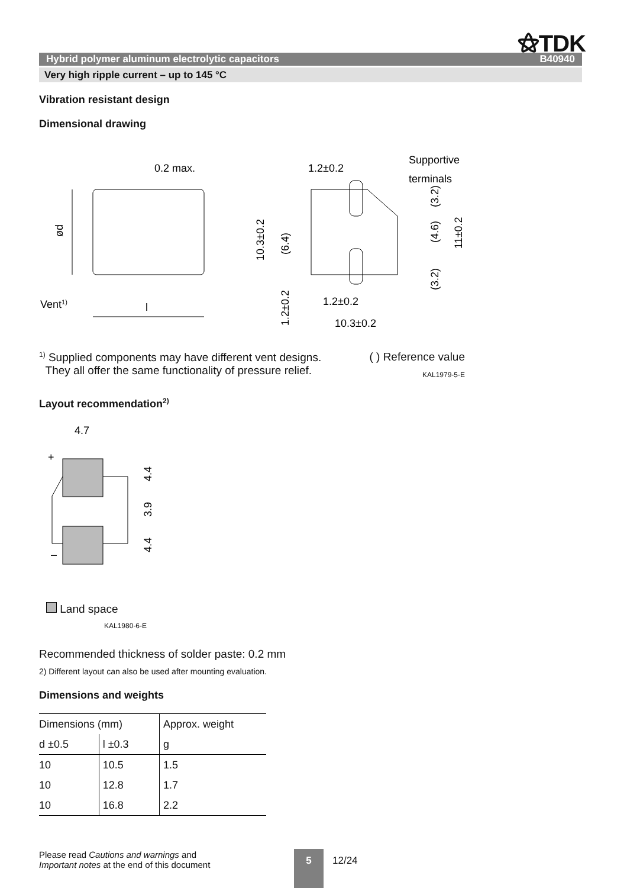⚝TDK
Hybrid polymer aluminum electrolytic capacitors B40940
Very high ripple current – up to 145 °C
Vibration resistant design
Dimensional drawing
ød
0.2 max.
Vent1)
l
1.2±0.2
Supportive
terminals
10.3±0.2
(6.4)
1.2±0.2
1.2±0.2
10.3±0.2
(3.2)
(4.6)
(3.2)
11±0.2
<sup>1)</sup> Supplied components may have different vent designs.
They all offer the same functionality of pressure relief.
( ) Reference value
KAL1979-5-E
Layout recommendation<sup>2)</sup>
4.7
+
–
4.4
3.9
4.4
Land space
KAL1980-6-E
Recommended thickness of solder paste: 0.2 mm
2) Different layout can also be used after mounting evaluation.
Dimensions and weights
| Dimensions (mm) | | Approx. weight |
| --- | --- | --- |
| d ±0.5 | l ±0.3 | g |
| 10 | 10.5 | 1.5 |
| 10 | 12.8 | 1.7 |
| 10 | 16.8 | 2.2 |
Please read Cautions and warnings and
Important notes at the end of this document
5 12/24